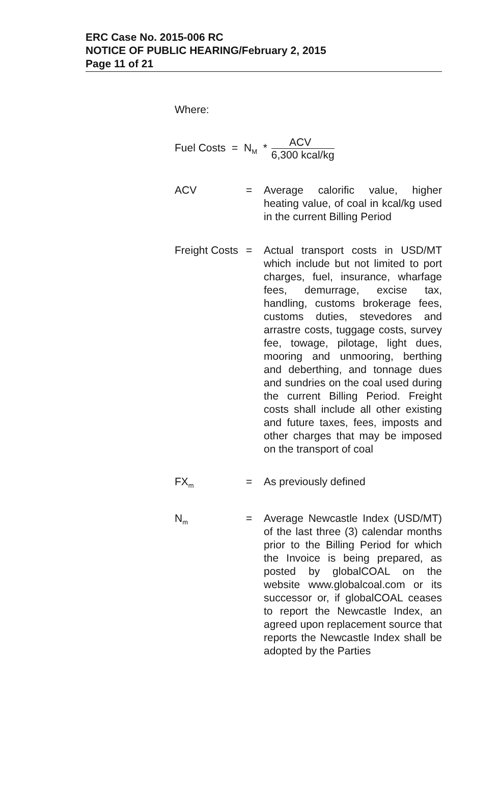ERC Case No. 2015-006 RC
NOTICE OF PUBLIC HEARING/February 2, 2015
Page 11 of 21
Where:
Fuel Costs = N<sub>M</sub> *
ACV
6,300 kcal/kg
ACV = Average calorific value, higher heating value, of coal in kcal/kg used in the current Billing Period
Freight Costs
= Actual transport costs in USD/MT which include but not limited to port charges, fuel, insurance, wharfage fees, demurrage, excise tax, handling, customs brokerage fees, customs duties, stevedores and arrastre costs, tuggage costs, survey fee, towage, pilotage, light dues, mooring and unmooring, berthing and deberthing, and tonnage dues and sundries on the coal used during the current Billing Period. Freight costs shall include all other existing and future taxes, fees, imposts and other charges that may be imposed on the transport of coal
FX<sub>m</sub>
= As previously defined
N<sub>m</sub>
= Average Newcastle Index (USD/MT) of the last three (3) calendar months prior to the Billing Period for which the Invoice is being prepared, as posted by globalCOAL on the website www.globalcoal.com or its successor or, if globalCOAL ceases to report the Newcastle Index, an agreed upon replacement source that reports the Newcastle Index shall be adopted by the Parties